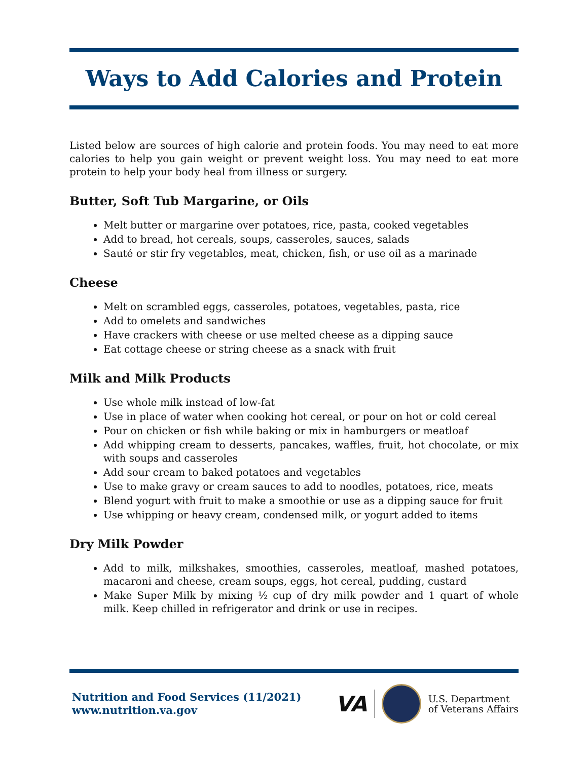Ways to Add Calories and Protein
Listed below are sources of high calorie and protein foods. You may need to eat more calories to help you gain weight or prevent weight loss. You may need to eat more protein to help your body heal from illness or surgery.
Butter, Soft Tub Margarine, or Oils
Melt butter or margarine over potatoes, rice, pasta, cooked vegetables
Add to bread, hot cereals, soups, casseroles, sauces, salads
Sauté or stir fry vegetables, meat, chicken, fish, or use oil as a marinade
Cheese
Melt on scrambled eggs, casseroles, potatoes, vegetables, pasta, rice
Add to omelets and sandwiches
Have crackers with cheese or use melted cheese as a dipping sauce
Eat cottage cheese or string cheese as a snack with fruit
Milk and Milk Products
Use whole milk instead of low-fat
Use in place of water when cooking hot cereal, or pour on hot or cold cereal
Pour on chicken or fish while baking or mix in hamburgers or meatloaf
Add whipping cream to desserts, pancakes, waffles, fruit, hot chocolate, or mix with soups and casseroles
Add sour cream to baked potatoes and vegetables
Use to make gravy or cream sauces to add to noodles, potatoes, rice, meats
Blend yogurt with fruit to make a smoothie or use as a dipping sauce for fruit
Use whipping or heavy cream, condensed milk, or yogurt added to items
Dry Milk Powder
Add to milk, milkshakes, smoothies, casseroles, meatloaf, mashed potatoes, macaroni and cheese, cream soups, eggs, hot cereal, pudding, custard
Make Super Milk by mixing ½ cup of dry milk powder and 1 quart of whole milk. Keep chilled in refrigerator and drink or use in recipes.
Nutrition and Food Services (11/2021)
www.nutrition.va.gov
VA U.S. Department
of Veterans Affairs